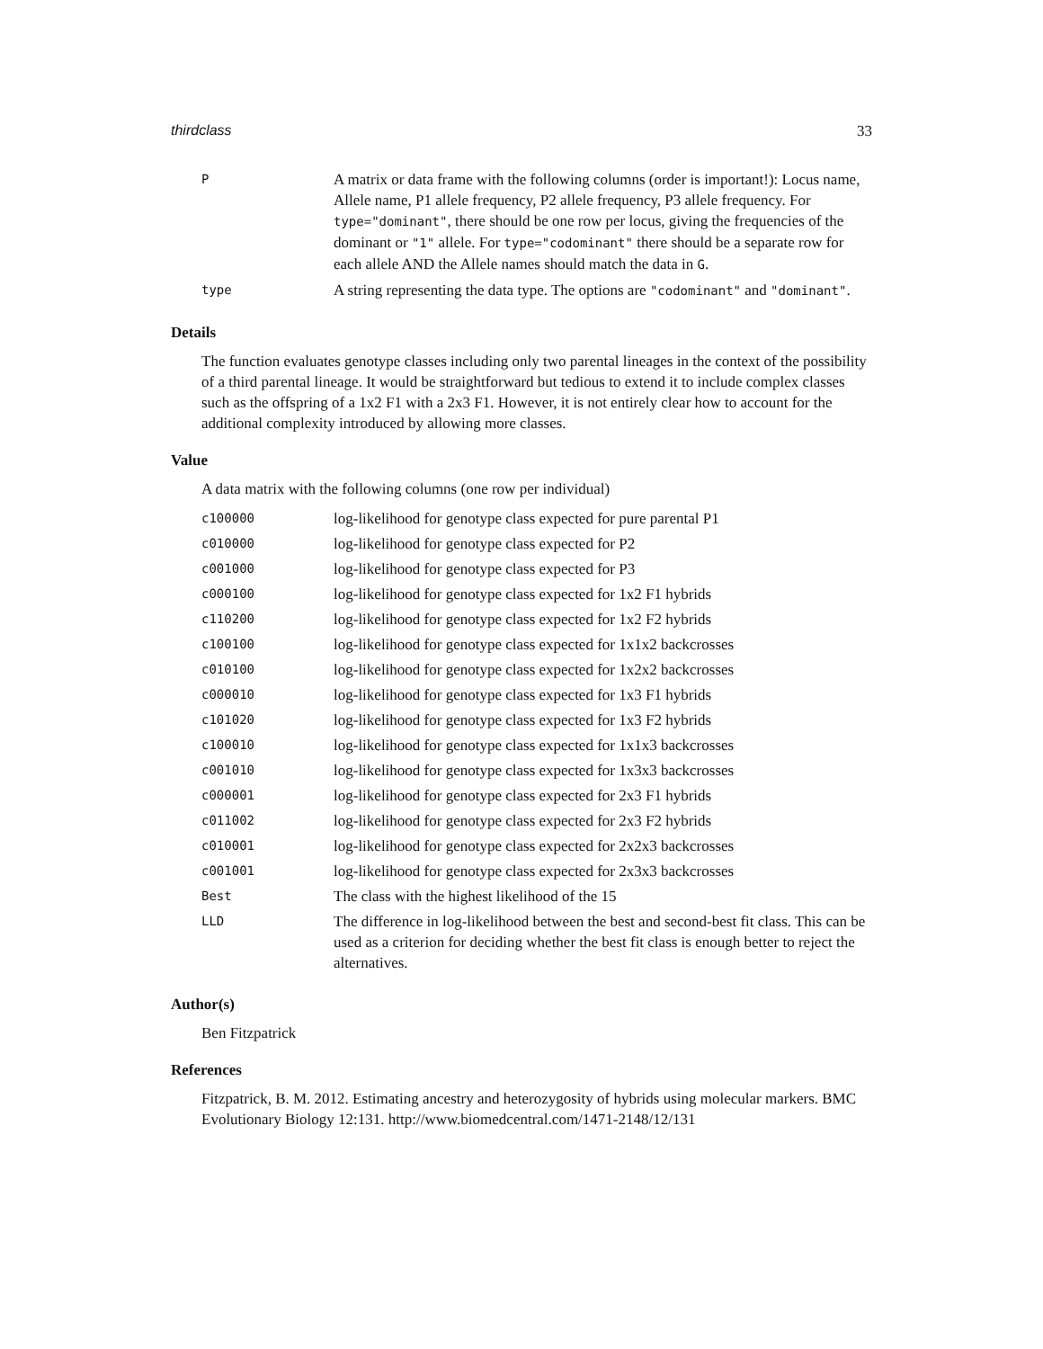thirdclass 33
| P | A matrix or data frame with the following columns (order is important!): Locus name, Allele name, P1 allele frequency, P2 allele frequency, P3 allele frequency. For type="dominant" , there should be one row per locus, giving the frequencies of the dominant or "1" allele. For type="codominant" there should be a separate row for each allele AND the Allele names should match the data in G . |
| type | A string representing the data type. The options are "codominant" and "dominant" . |
Details
The function evaluates genotype classes including only two parental lineages in the context of the possibility of a third parental lineage. It would be straightforward but tedious to extend it to include complex classes such as the offspring of a 1x2 F1 with a 2x3 F1. However, it is not entirely clear how to account for the additional complexity introduced by allowing more classes.
Value
A data matrix with the following columns (one row per individual)
| c100000 | log-likelihood for genotype class expected for pure parental P1 |
| c010000 | log-likelihood for genotype class expected for P2 |
| c001000 | log-likelihood for genotype class expected for P3 |
| c000100 | log-likelihood for genotype class expected for 1x2 F1 hybrids |
| c110200 | log-likelihood for genotype class expected for 1x2 F2 hybrids |
| c100100 | log-likelihood for genotype class expected for 1x1x2 backcrosses |
| c010100 | log-likelihood for genotype class expected for 1x2x2 backcrosses |
| c000010 | log-likelihood for genotype class expected for 1x3 F1 hybrids |
| c101020 | log-likelihood for genotype class expected for 1x3 F2 hybrids |
| c100010 | log-likelihood for genotype class expected for 1x1x3 backcrosses |
| c001010 | log-likelihood for genotype class expected for 1x3x3 backcrosses |
| c000001 | log-likelihood for genotype class expected for 2x3 F1 hybrids |
| c011002 | log-likelihood for genotype class expected for 2x3 F2 hybrids |
| c010001 | log-likelihood for genotype class expected for 2x2x3 backcrosses |
| c001001 | log-likelihood for genotype class expected for 2x3x3 backcrosses |
| Best | The class with the highest likelihood of the 15 |
| LLD | The difference in log-likelihood between the best and second-best fit class. This can be used as a criterion for deciding whether the best fit class is enough better to reject the alternatives. |
Author(s)
Ben Fitzpatrick
References
Fitzpatrick, B. M. 2012. Estimating ancestry and heterozygosity of hybrids using molecular markers. BMC Evolutionary Biology 12:131. http://www.biomedcentral.com/1471-2148/12/131